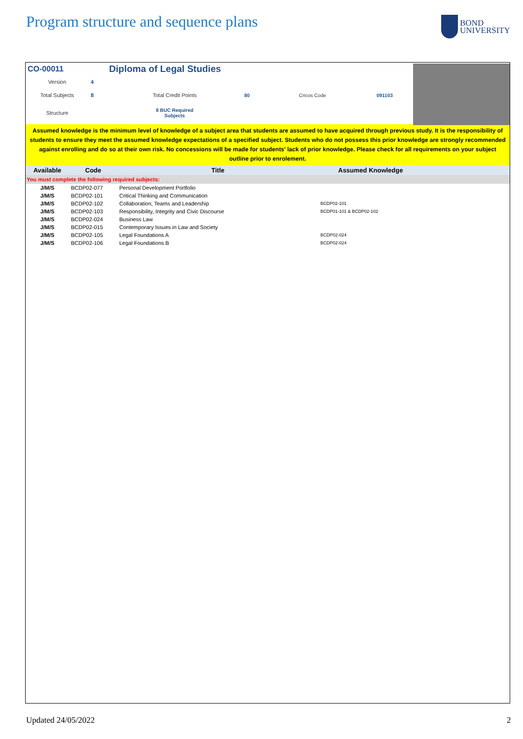Program structure and sequence plans
BOND
UNIVERSITY
| CO-00011 | | Diploma of Legal Studies | | | |
| Version | 4 | | | | |
| Total Subjects | 8 | Total Credit Points | 80 | Cricos Code | 091103 |
| Structure | | 8 BUC Required Subjects | | | |
Assumed knowledge is the minimum level of knowledge of a subject area that students are assumed to have acquired through previous study. It is the responsibility of students to ensure they meet the assumed knowledge expectations of a specified subject. Students who do not possess this prior knowledge are strongly recommended against enrolling and do so at their own risk. No concessions will be made for students' lack of prior knowledge. Please check for all requirements on your subject outline prior to enrolement.
| Available | Code | Title | Assumed Knowledge |
| --- | --- | --- | --- |
| You must complete the following required subjects: | | | |
| J/M/S | BCDP02-077 | Personal Development Portfolio | |
| J/M/S | BCDP02-101 | Critical Thinking and Communication | |
| J/M/S | BCDP02-102 | Collaboration, Teams and Leadership | BCDP02-101 |
| J/M/S | BCDP02-103 | Responsibility, Integrity and Civic Discourse | BCDP01-101 & BCDP02-102 |
| J/M/S | BCDP02-024 | Business Law | |
| J/M/S | BCDP02-015 | Contemporary Issues in Law and Society | |
| J/M/S | BCDP02-105 | Legal Foundations A | BCDP02-024 |
| J/M/S | BCDP02-106 | Legal Foundations B | BCDP02-024 |
Updated 24/05/2022 2